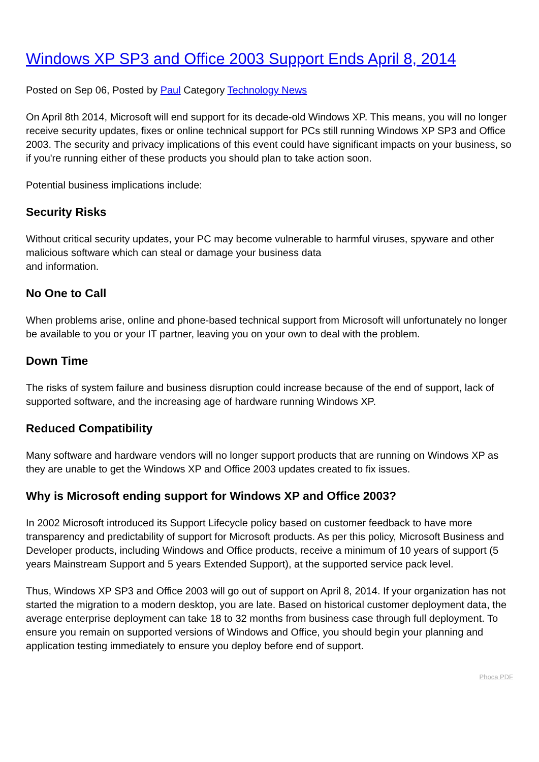Windows XP SP3 and Office 2003 Support Ends April 8, 2014
Posted on Sep 06, Posted by Paul Category Technology News
On April 8th 2014, Microsoft will end support for its decade-old Windows XP. This means, you will no longer receive security updates, fixes or online technical support for PCs still running Windows XP SP3 and Office 2003. The security and privacy implications of this event could have significant impacts on your business, so if you're running either of these products you should plan to take action soon.
Potential business implications include:
Security Risks
Without critical security updates, your PC may become vulnerable to harmful viruses, spyware and other malicious software which can steal or damage your business data
and information.
No One to Call
When problems arise, online and phone-based technical support from Microsoft will unfortunately no longer be available to you or your IT partner, leaving you on your own to deal with the problem.
Down Time
The risks of system failure and business disruption could increase because of the end of support, lack of supported software, and the increasing age of hardware running Windows XP.
Reduced Compatibility
Many software and hardware vendors will no longer support products that are running on Windows XP as they are unable to get the Windows XP and Office 2003 updates created to fix issues.
Why is Microsoft ending support for Windows XP and Office 2003?
In 2002 Microsoft introduced its Support Lifecycle policy based on customer feedback to have more transparency and predictability of support for Microsoft products. As per this policy, Microsoft Business and Developer products, including Windows and Office products, receive a minimum of 10 years of support (5 years Mainstream Support and 5 years Extended Support), at the supported service pack level.
Thus, Windows XP SP3 and Office 2003 will go out of support on April 8, 2014. If your organization has not started the migration to a modern desktop, you are late. Based on historical customer deployment data, the average enterprise deployment can take 18 to 32 months from business case through full deployment. To ensure you remain on supported versions of Windows and Office, you should begin your planning and application testing immediately to ensure you deploy before end of support.
Phoca PDF